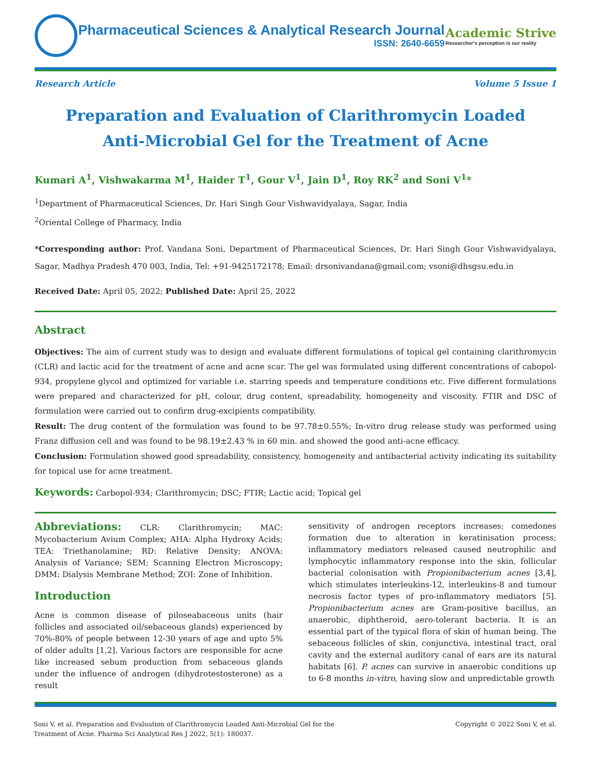Pharmaceutical Sciences & Analytical Research Journal
ISSN: 2640-6659
Academic Strive
Researcher's perception is our reality
Research Article Volume 5 Issue 1
Preparation and Evaluation of Clarithromycin Loaded Anti-Microbial Gel for the Treatment of Acne
Kumari A<sup>1</sup>, Vishwakarma M<sup>1</sup>, Haider T<sup>1</sup>, Gour V<sup>1</sup>, Jain D<sup>1</sup>, Roy RK<sup>2</sup> and Soni V<sup>1</sup>*
<sup>1</sup> Department of Pharmaceutical Sciences, Dr. Hari Singh Gour Vishwavidyalaya, Sagar, India
<sup>2</sup> Oriental College of Pharmacy, India
*Corresponding author: Prof. Vandana Soni, Department of Pharmaceutical Sciences, Dr. Hari Singh Gour Vishwavidyalaya, Sagar, Madhya Pradesh 470 003, India, Tel: +91-9425172178; Email: drsonivandana@gmail.com; vsoni@dhsgsu.edu.in
Received Date: April 05, 2022; Published Date: April 25, 2022
Abstract
Objectives: The aim of current study was to design and evaluate different formulations of topical gel containing clarithromycin (CLR) and lactic acid for the treatment of acne and acne scar. The gel was formulated using different concentrations of cabopol-934, propylene glycol and optimized for variable i.e. starring speeds and temperature conditions etc. Five different formulations were prepared and characterized for pH, colour, drug content, spreadability, homogeneity and viscosity. FTIR and DSC of formulation were carried out to confirm drug-excipients compatibility.
Result: The drug content of the formulation was found to be 97.78±0.55%; In-vitro drug release study was performed using Franz diffusion cell and was found to be 98.19±2.43 % in 60 min. and showed the good anti-acne efficacy.
Conclusion: Formulation showed good spreadability, consistency, homogeneity and antibacterial activity indicating its suitability for topical use for acne treatment.
Keywords: Carbopol-934; Clarithromycin; DSC; FTIR; Lactic acid; Topical gel
Abbreviations: CLR: Clarithromycin; MAC: Mycobacterium Avium Complex; AHA: Alpha Hydroxy Acids; TEA: Triethanolamine; RD: Relative Density; ANOVA: Analysis of Variance; SEM; Scanning Electron Microscopy; DMM: Dialysis Membrane Method; ZOI: Zone of Inhibition.
Introduction
Acne is common disease of piloseabaceous units (hair follicles and associated oil/sebaceous glands) experienced by 70%-80% of people between 12-30 years of age and upto 5% of older adults [1,2]. Various factors are responsible for acne like increased sebum production from sebaceous glands under the influence of androgen (dihydrotestosterone) as a result
sensitivity of androgen receptors increases; comedones formation due to alteration in keratinisation process; inflammatory mediators released caused neutrophilic and lymphocytic inflammatory response into the skin, follicular bacterial colonisation with Propionibacterium acnes [3,4], which stimulates interleukins-12, interleukins-8 and tumour necrosis factor types of pro-inflammatory mediators [5]. Propionibacterium acnes are Gram-positive bacillus, an anaerobic, diphtheroid, aero-tolerant bacteria. It is an essential part of the typical flora of skin of human being. The sebaceous follicles of skin, conjunctiva, intestinal tract, oral cavity and the external auditory canal of ears are its natural habitats [6]. P. acnes can survive in anaerobic conditions up to 6-8 months in-vitro, having slow and unpredictable growth
Soni V, et al. Preparation and Evaluation of Clarithromycin Loaded Anti-Microbial Gel for the
Treatment of Acne. Pharma Sci Analytical Res J 2022, 5(1): 180037.
Copyright © 2022 Soni V, et al.